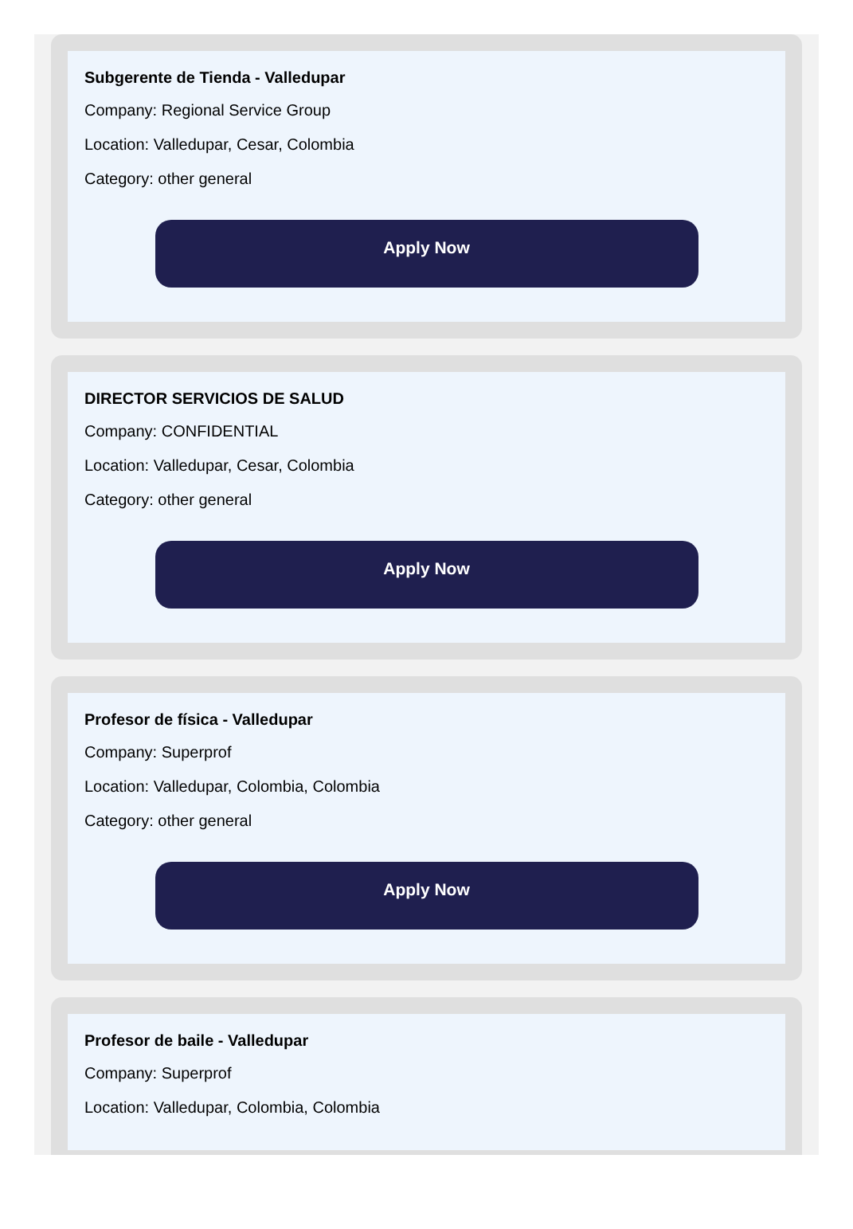Subgerente de Tienda - Valledupar
Company: Regional Service Group
Location: Valledupar, Cesar, Colombia
Category: other general
Apply Now
DIRECTOR SERVICIOS DE SALUD
Company: CONFIDENTIAL
Location: Valledupar, Cesar, Colombia
Category: other general
Apply Now
Profesor de física - Valledupar
Company: Superprof
Location: Valledupar, Colombia, Colombia
Category: other general
Apply Now
Profesor de baile - Valledupar
Company: Superprof
Location: Valledupar, Colombia, Colombia